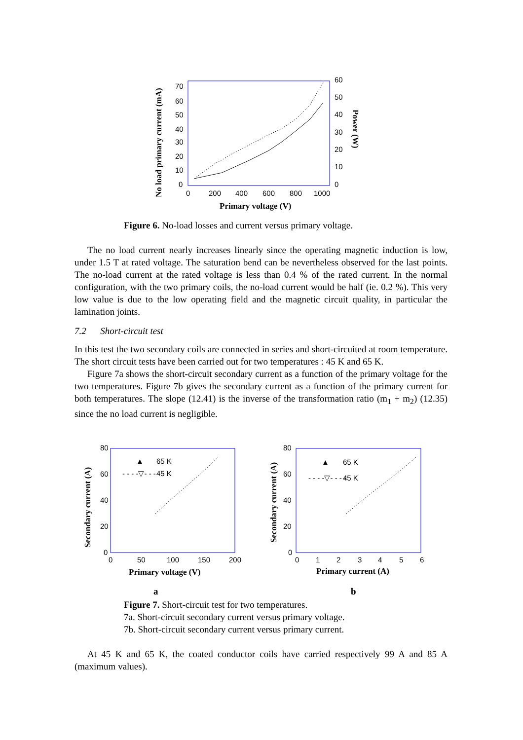70
60
50
40
30
20
10
0
60
50
40
30
20
10
0
0
200
400
600
800
1000
Primary voltage (V)
No load primary current (mA)
Power (W)
Figure 6. No-load losses and current versus primary voltage.
The no load current nearly increases linearly since the operating magnetic induction is low, under 1.5 T at rated voltage. The saturation bend can be nevertheless observed for the last points. The no-load current at the rated voltage is less than 0.4 % of the rated current. In the normal configuration, with the two primary coils, the no-load current would be half (ie. 0.2 %). This very low value is due to the low operating field and the magnetic circuit quality, in particular the lamination joints.
7.2 Short-circuit test
In this test the two secondary coils are connected in series and short-circuited at room temperature. The short circuit tests have been carried out for two temperatures : 45 K and 65 K.
Figure 7a shows the short-circuit secondary current as a function of the primary voltage for the two temperatures. Figure 7b gives the secondary current as a function of the primary current for both temperatures. The slope (12.41) is the inverse of the transformation ratio (m<sub>1</sub> + m<sub>2</sub>) (12.35) since the no load current is negligible.
80
60
40
20
0
0
50
100
150
200
Primary voltage (V)
Secondary current (A)
▲
65 K
- - - -▽- - - -
45 K
80
60
40
20
0
0
1
2
3
4
5
6
Primary current (A)
Secondary current (A)
▲
65 K
- - - -▽- - - -
45 K
a b
Figure 7. Short-circuit test for two temperatures.
7a. Short-circuit secondary current versus primary voltage.
7b. Short-circuit secondary current versus primary current.
At 45 K and 65 K, the coated conductor coils have carried respectively 99 A and 85 A (maximum values).